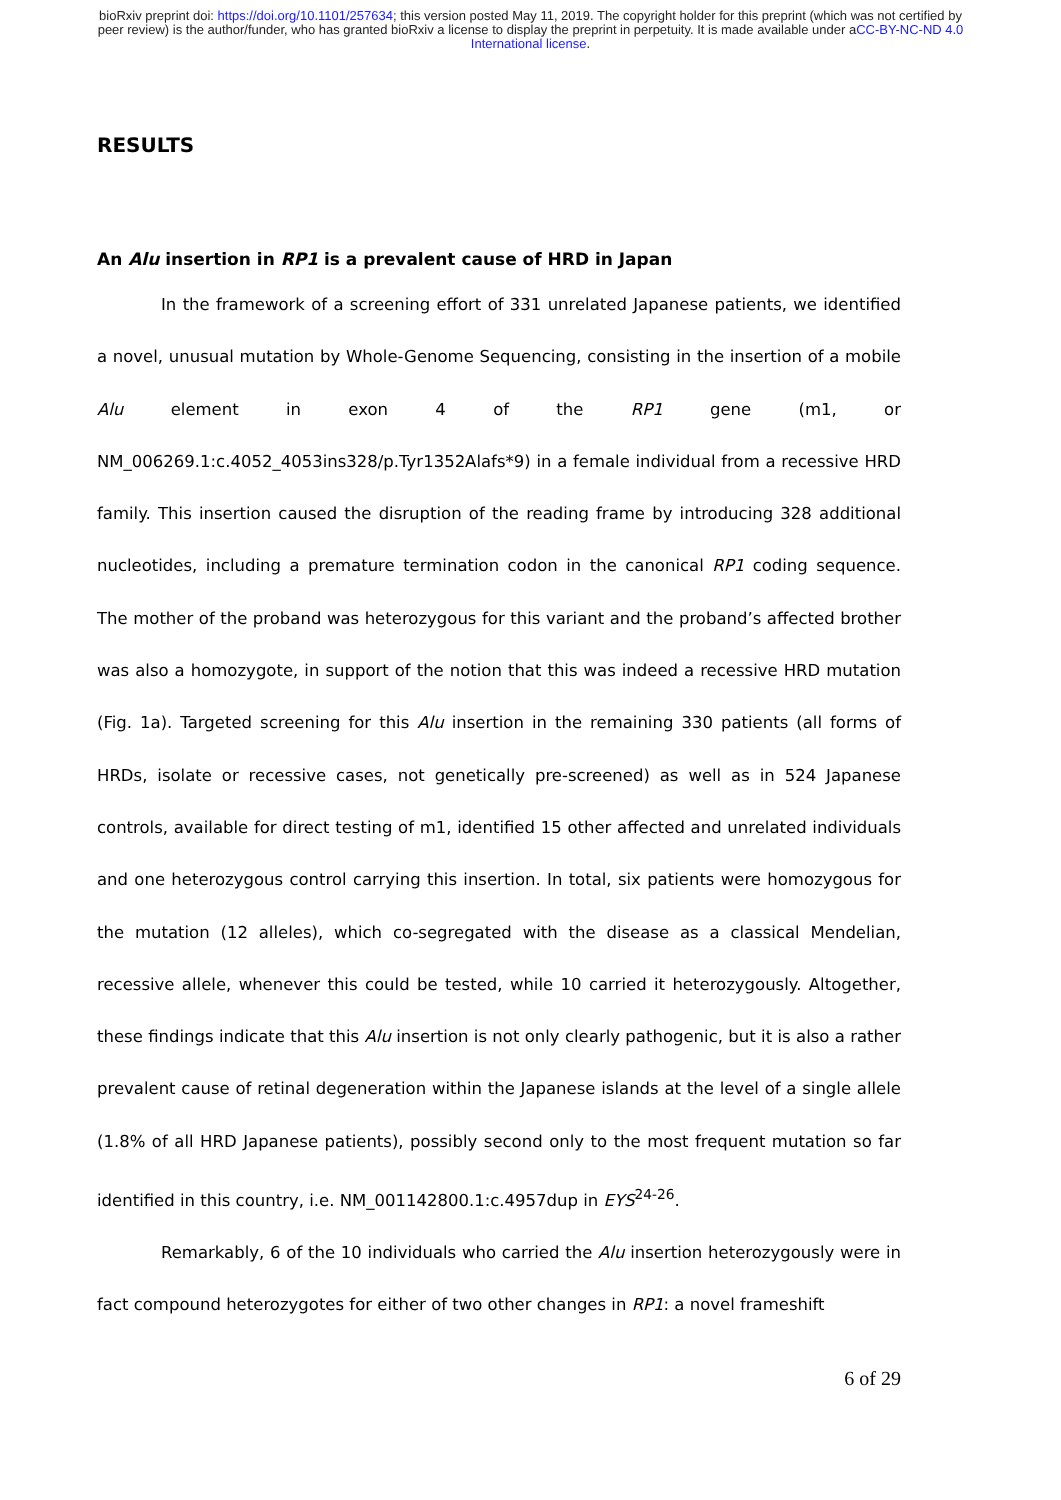bioRxiv preprint doi: https://doi.org/10.1101/257634; this version posted May 11, 2019. The copyright holder for this preprint (which was not certified by peer review) is the author/funder, who has granted bioRxiv a license to display the preprint in perpetuity. It is made available under aCC-BY-NC-ND 4.0 International license.
RESULTS
An Alu insertion in RP1 is a prevalent cause of HRD in Japan
In the framework of a screening effort of 331 unrelated Japanese patients, we identified a novel, unusual mutation by Whole-Genome Sequencing, consisting in the insertion of a mobile Alu element in exon 4 of the RP1 gene (m1, or NM_006269.1:c.4052_4053ins328/p.Tyr1352Alafs*9) in a female individual from a recessive HRD family. This insertion caused the disruption of the reading frame by introducing 328 additional nucleotides, including a premature termination codon in the canonical RP1 coding sequence. The mother of the proband was heterozygous for this variant and the proband’s affected brother was also a homozygote, in support of the notion that this was indeed a recessive HRD mutation (Fig. 1a). Targeted screening for this Alu insertion in the remaining 330 patients (all forms of HRDs, isolate or recessive cases, not genetically pre-screened) as well as in 524 Japanese controls, available for direct testing of m1, identified 15 other affected and unrelated individuals and one heterozygous control carrying this insertion. In total, six patients were homozygous for the mutation (12 alleles), which co-segregated with the disease as a classical Mendelian, recessive allele, whenever this could be tested, while 10 carried it heterozygously. Altogether, these findings indicate that this Alu insertion is not only clearly pathogenic, but it is also a rather prevalent cause of retinal degeneration within the Japanese islands at the level of a single allele (1.8% of all HRD Japanese patients), possibly second only to the most frequent mutation so far identified in this country, i.e. NM_001142800.1:c.4957dup in EYS<sup>24-26</sup>.
Remarkably, 6 of the 10 individuals who carried the Alu insertion heterozygously were in fact compound heterozygotes for either of two other changes in RP1: a novel frameshift
6 of 29